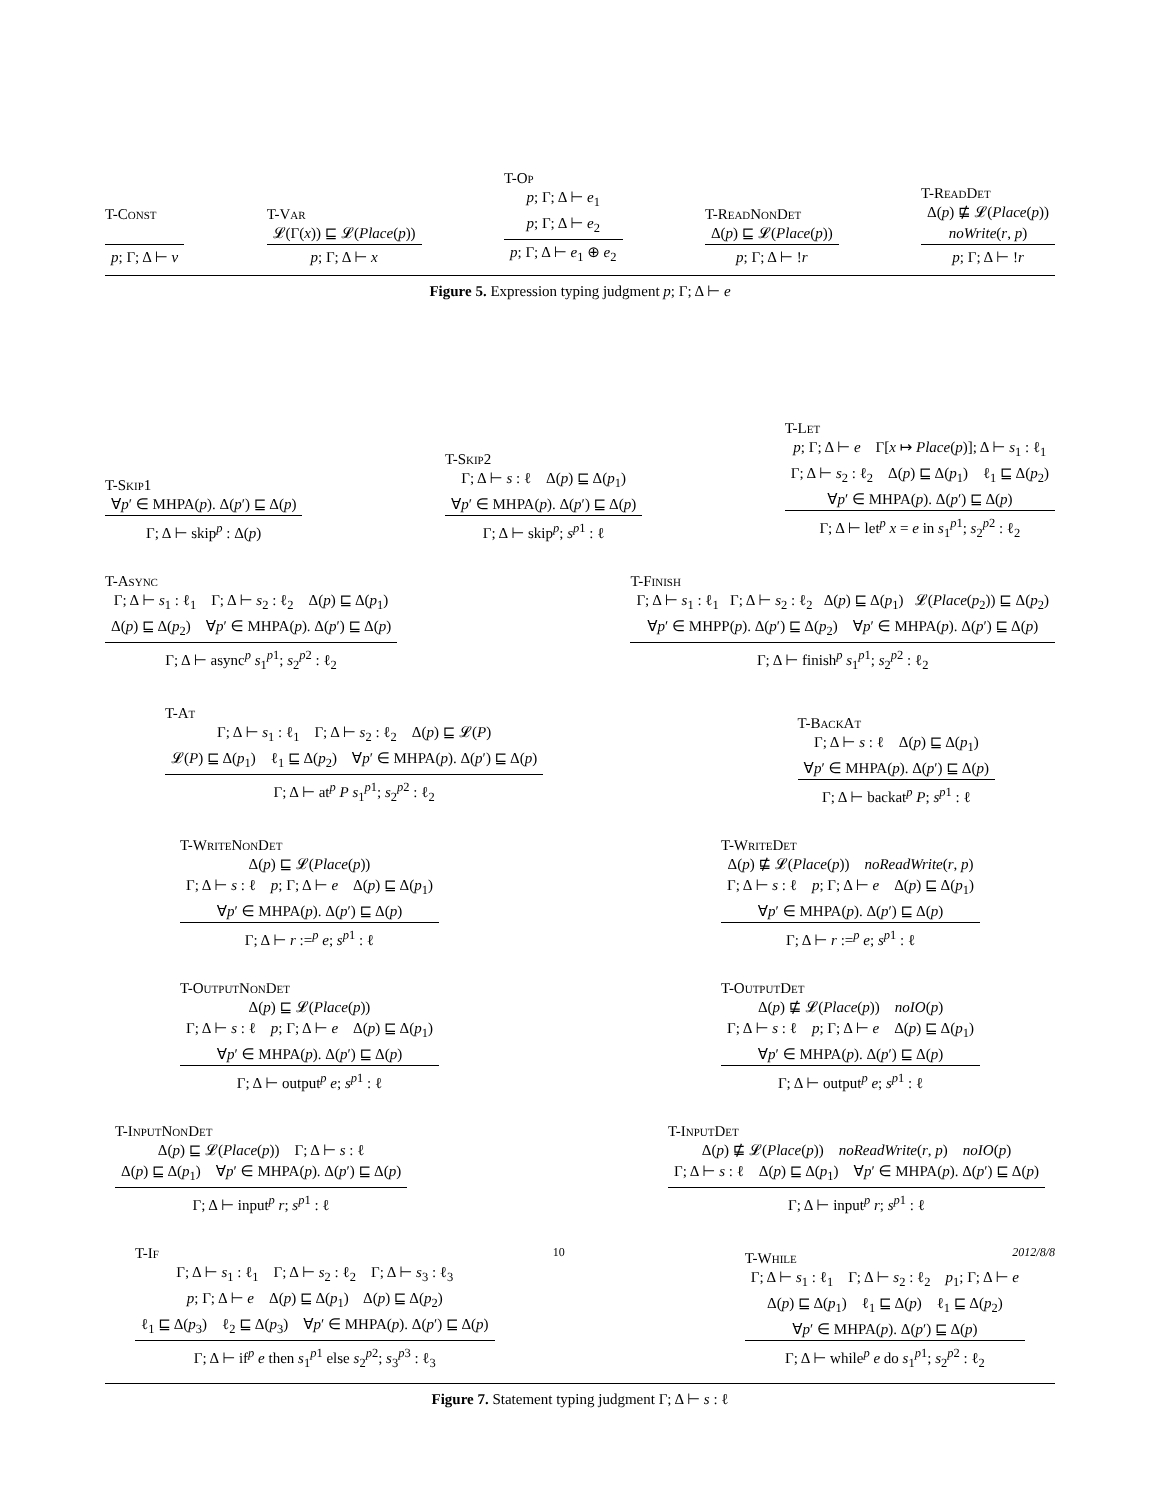T-Const
p; Γ; Δ ⊢ v
T-Var
𝓛(Γ(x)) ⊑ 𝓛(Place(p))
p; Γ; Δ ⊢ x
T-Op
p; Γ; Δ ⊢ e<sub>1</sub>
p; Γ; Δ ⊢ e<sub>2</sub>
p; Γ; Δ ⊢ e<sub>1</sub> ⊕ e<sub>2</sub>
T-ReadNonDet
Δ(p) ⊑ 𝓛(Place(p))
p; Γ; Δ ⊢ !r
T-ReadDet
Δ(p) ⋢ 𝓛(Place(p))
noWrite(r, p)
p; Γ; Δ ⊢ !r
Figure 5. Expression typing judgment p; Γ; Δ ⊢ e
T-Skip1
∀p′ ∈ MHPA(p). Δ(p′) ⊑ Δ(p)
Γ; Δ ⊢ skip<sup>p</sup> : Δ(p)
T-Skip2
Γ; Δ ⊢ s : ℓ Δ(p) ⊑ Δ(p<sub>1</sub>)
∀p′ ∈ MHPA(p). Δ(p′) ⊑ Δ(p)
Γ; Δ ⊢ skip<sup>p</sup>; s<sup>p1</sup> : ℓ
T-Let
p; Γ; Δ ⊢ e Γ[x ↦ Place(p)]; Δ ⊢ s<sub>1</sub> : ℓ<sub>1</sub>
Γ; Δ ⊢ s<sub>2</sub> : ℓ<sub>2</sub> Δ(p) ⊑ Δ(p<sub>1</sub>) ℓ<sub>1</sub> ⊑ Δ(p<sub>2</sub>)
∀p′ ∈ MHPA(p). Δ(p′) ⊑ Δ(p)
Γ; Δ ⊢ let<sup>p</sup> x = e in s<sub>1</sub><sup>p1</sup>; s<sub>2</sub><sup>p2</sup> : ℓ<sub>2</sub>
T-Async
Γ; Δ ⊢ s<sub>1</sub> : ℓ<sub>1</sub> Γ; Δ ⊢ s<sub>2</sub> : ℓ<sub>2</sub> Δ(p) ⊑ Δ(p<sub>1</sub>)
Δ(p) ⊑ Δ(p<sub>2</sub>) ∀p′ ∈ MHPA(p). Δ(p′) ⊑ Δ(p)
Γ; Δ ⊢ async<sup>p</sup> s<sub>1</sub><sup>p1</sup>; s<sub>2</sub><sup>p2</sup> : ℓ<sub>2</sub>
T-Finish
Γ; Δ ⊢ s<sub>1</sub> : ℓ<sub>1</sub> Γ; Δ ⊢ s<sub>2</sub> : ℓ<sub>2</sub> Δ(p) ⊑ Δ(p<sub>1</sub>) 𝓛(Place(p<sub>2</sub>)) ⊑ Δ(p<sub>2</sub>)
∀p′ ∈ MHPP(p). Δ(p′) ⊑ Δ(p<sub>2</sub>) ∀p′ ∈ MHPA(p). Δ(p′) ⊑ Δ(p)
Γ; Δ ⊢ finish<sup>p</sup> s<sub>1</sub><sup>p1</sup>; s<sub>2</sub><sup>p2</sup> : ℓ<sub>2</sub>
T-At
Γ; Δ ⊢ s<sub>1</sub> : ℓ<sub>1</sub> Γ; Δ ⊢ s<sub>2</sub> : ℓ<sub>2</sub> Δ(p) ⊑ 𝓛(P)
𝓛(P) ⊑ Δ(p<sub>1</sub>) ℓ<sub>1</sub> ⊑ Δ(p<sub>2</sub>) ∀p′ ∈ MHPA(p). Δ(p′) ⊑ Δ(p)
Γ; Δ ⊢ at<sup>p</sup> P s<sub>1</sub><sup>p1</sup>; s<sub>2</sub><sup>p2</sup> : ℓ<sub>2</sub>
T-BackAt
Γ; Δ ⊢ s : ℓ Δ(p) ⊑ Δ(p<sub>1</sub>)
∀p′ ∈ MHPA(p). Δ(p′) ⊑ Δ(p)
Γ; Δ ⊢ backat<sup>p</sup> P; s<sup>p1</sup> : ℓ
T-WriteNonDet
Δ(p) ⊑ 𝓛(Place(p))
Γ; Δ ⊢ s : ℓ p; Γ; Δ ⊢ e Δ(p) ⊑ Δ(p<sub>1</sub>)
∀p′ ∈ MHPA(p). Δ(p′) ⊑ Δ(p)
Γ; Δ ⊢ r :=<sup>p</sup> e; s<sup>p1</sup> : ℓ
T-WriteDet
Δ(p) ⋢ 𝓛(Place(p)) noReadWrite(r, p)
Γ; Δ ⊢ s : ℓ p; Γ; Δ ⊢ e Δ(p) ⊑ Δ(p<sub>1</sub>)
∀p′ ∈ MHPA(p). Δ(p′) ⊑ Δ(p)
Γ; Δ ⊢ r :=<sup>p</sup> e; s<sup>p1</sup> : ℓ
T-OutputNonDet
Δ(p) ⊑ 𝓛(Place(p))
Γ; Δ ⊢ s : ℓ p; Γ; Δ ⊢ e Δ(p) ⊑ Δ(p<sub>1</sub>)
∀p′ ∈ MHPA(p). Δ(p′) ⊑ Δ(p)
Γ; Δ ⊢ output<sup>p</sup> e; s<sup>p1</sup> : ℓ
T-OutputDet
Δ(p) ⋢ 𝓛(Place(p)) noIO(p)
Γ; Δ ⊢ s : ℓ p; Γ; Δ ⊢ e Δ(p) ⊑ Δ(p<sub>1</sub>)
∀p′ ∈ MHPA(p). Δ(p′) ⊑ Δ(p)
Γ; Δ ⊢ output<sup>p</sup> e; s<sup>p1</sup> : ℓ
T-InputNonDet
Δ(p) ⊑ 𝓛(Place(p)) Γ; Δ ⊢ s : ℓ
Δ(p) ⊑ Δ(p<sub>1</sub>) ∀p′ ∈ MHPA(p). Δ(p′) ⊑ Δ(p)
Γ; Δ ⊢ input<sup>p</sup> r; s<sup>p1</sup> : ℓ
T-InputDet
Δ(p) ⋢ 𝓛(Place(p)) noReadWrite(r, p) noIO(p)
Γ; Δ ⊢ s : ℓ Δ(p) ⊑ Δ(p<sub>1</sub>) ∀p′ ∈ MHPA(p). Δ(p′) ⊑ Δ(p)
Γ; Δ ⊢ input<sup>p</sup> r; s<sup>p1</sup> : ℓ
T-If
Γ; Δ ⊢ s<sub>1</sub> : ℓ<sub>1</sub> Γ; Δ ⊢ s<sub>2</sub> : ℓ<sub>2</sub> Γ; Δ ⊢ s<sub>3</sub> : ℓ<sub>3</sub>
p; Γ; Δ ⊢ e Δ(p) ⊑ Δ(p<sub>1</sub>) Δ(p) ⊑ Δ(p<sub>2</sub>)
ℓ<sub>1</sub> ⊑ Δ(p<sub>3</sub>) ℓ<sub>2</sub> ⊑ Δ(p<sub>3</sub>) ∀p′ ∈ MHPA(p). Δ(p′) ⊑ Δ(p)
Γ; Δ ⊢ if<sup>p</sup> e then s<sub>1</sub><sup>p1</sup> else s<sub>2</sub><sup>p2</sup>; s<sub>3</sub><sup>p3</sup> : ℓ<sub>3</sub>
T-While
Γ; Δ ⊢ s<sub>1</sub> : ℓ<sub>1</sub> Γ; Δ ⊢ s<sub>2</sub> : ℓ<sub>2</sub> p<sub>1</sub>; Γ; Δ ⊢ e
Δ(p) ⊑ Δ(p<sub>1</sub>) ℓ<sub>1</sub> ⊑ Δ(p) ℓ<sub>1</sub> ⊑ Δ(p<sub>2</sub>)
∀p′ ∈ MHPA(p). Δ(p′) ⊑ Δ(p)
Γ; Δ ⊢ while<sup>p</sup> e do s<sub>1</sub><sup>p1</sup>; s<sub>2</sub><sup>p2</sup> : ℓ<sub>2</sub>
Figure 7. Statement typing judgment Γ; Δ ⊢ s : ℓ
10 2012/8/8